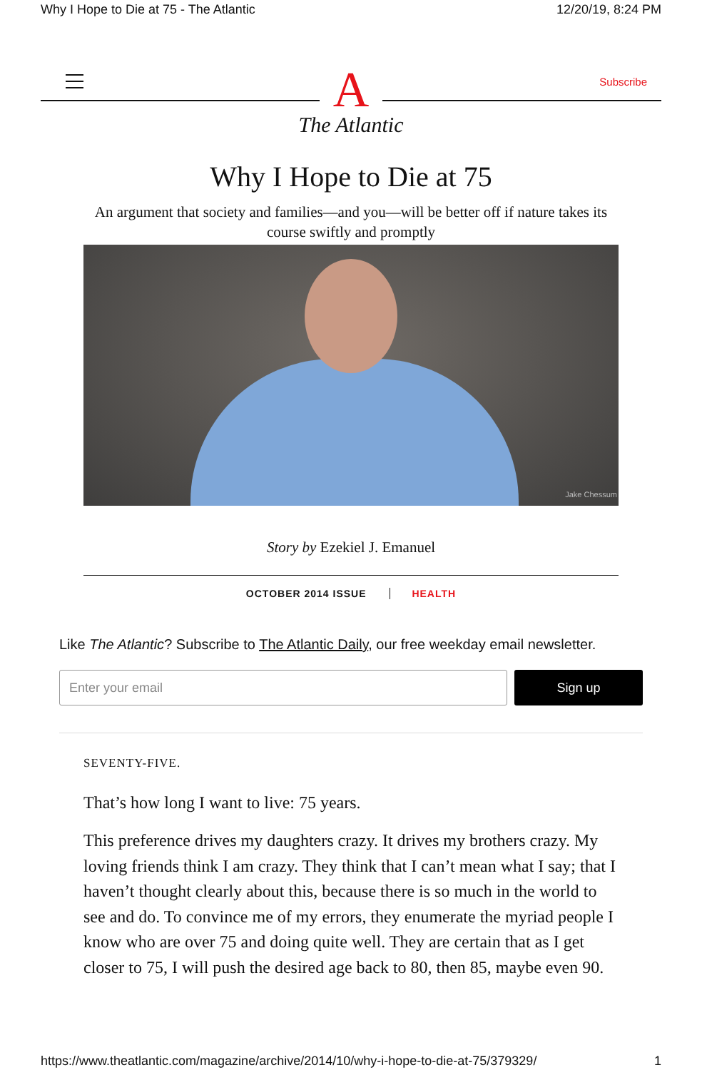Why I Hope to Die at 75 - The Atlantic 12/20/19, 8:24 PM
A
The Atlantic
Subscribe
Why I Hope to Die at 75
An argument that society and families—and you—will be better off if nature takes its course swiftly and promptly
Jake Chessum
Story by Ezekiel J. Emanuel
OCTOBER 2014 ISSUE HEALTH
Like The Atlantic? Subscribe to The Atlantic Daily, our free weekday email newsletter.
Enter your email
Sign up
SEVENTY-FIVE.
That’s how long I want to live: 75 years.
This preference drives my daughters crazy. It drives my brothers crazy. My loving friends think I am crazy. They think that I can’t mean what I say; that I haven’t thought clearly about this, because there is so much in the world to see and do. To convince me of my errors, they enumerate the myriad people I know who are over 75 and doing quite well. They are certain that as I get closer to 75, I will push the desired age back to 80, then 85, maybe even 90.
https://www.theatlantic.com/magazine/archive/2014/10/why-i-hope-to-die-at-75/379329/ 1